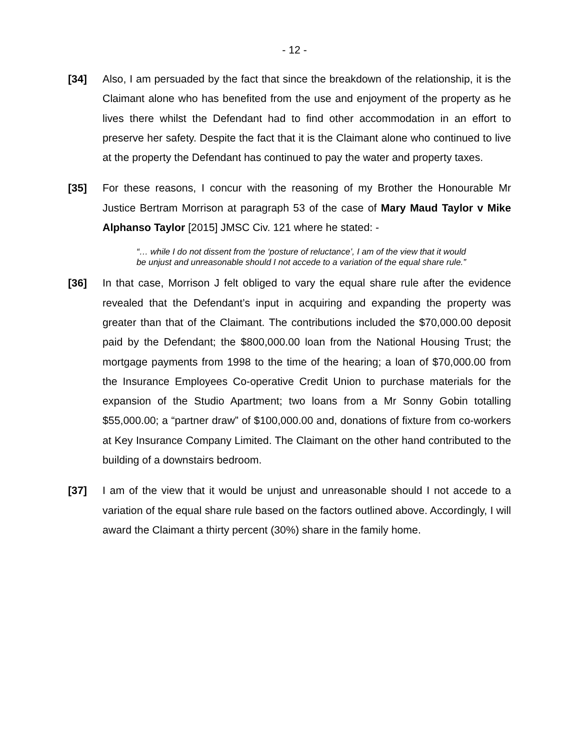- 12 -
[34] Also, I am persuaded by the fact that since the breakdown of the relationship, it is the Claimant alone who has benefited from the use and enjoyment of the property as he lives there whilst the Defendant had to find other accommodation in an effort to preserve her safety. Despite the fact that it is the Claimant alone who continued to live at the property the Defendant has continued to pay the water and property taxes.
[35] For these reasons, I concur with the reasoning of my Brother the Honourable Mr Justice Bertram Morrison at paragraph 53 of the case of Mary Maud Taylor v Mike Alphanso Taylor [2015] JMSC Civ. 121 where he stated: -
“… while I do not dissent from the ‘posture of reluctance’, I am of the view that it would be unjust and unreasonable should I not accede to a variation of the equal share rule.”
[36] In that case, Morrison J felt obliged to vary the equal share rule after the evidence revealed that the Defendant’s input in acquiring and expanding the property was greater than that of the Claimant. The contributions included the $70,000.00 deposit paid by the Defendant; the $800,000.00 loan from the National Housing Trust; the mortgage payments from 1998 to the time of the hearing; a loan of $70,000.00 from the Insurance Employees Co-operative Credit Union to purchase materials for the expansion of the Studio Apartment; two loans from a Mr Sonny Gobin totalling $55,000.00; a “partner draw” of $100,000.00 and, donations of fixture from co-workers at Key Insurance Company Limited. The Claimant on the other hand contributed to the building of a downstairs bedroom.
[37] I am of the view that it would be unjust and unreasonable should I not accede to a variation of the equal share rule based on the factors outlined above. Accordingly, I will award the Claimant a thirty percent (30%) share in the family home.